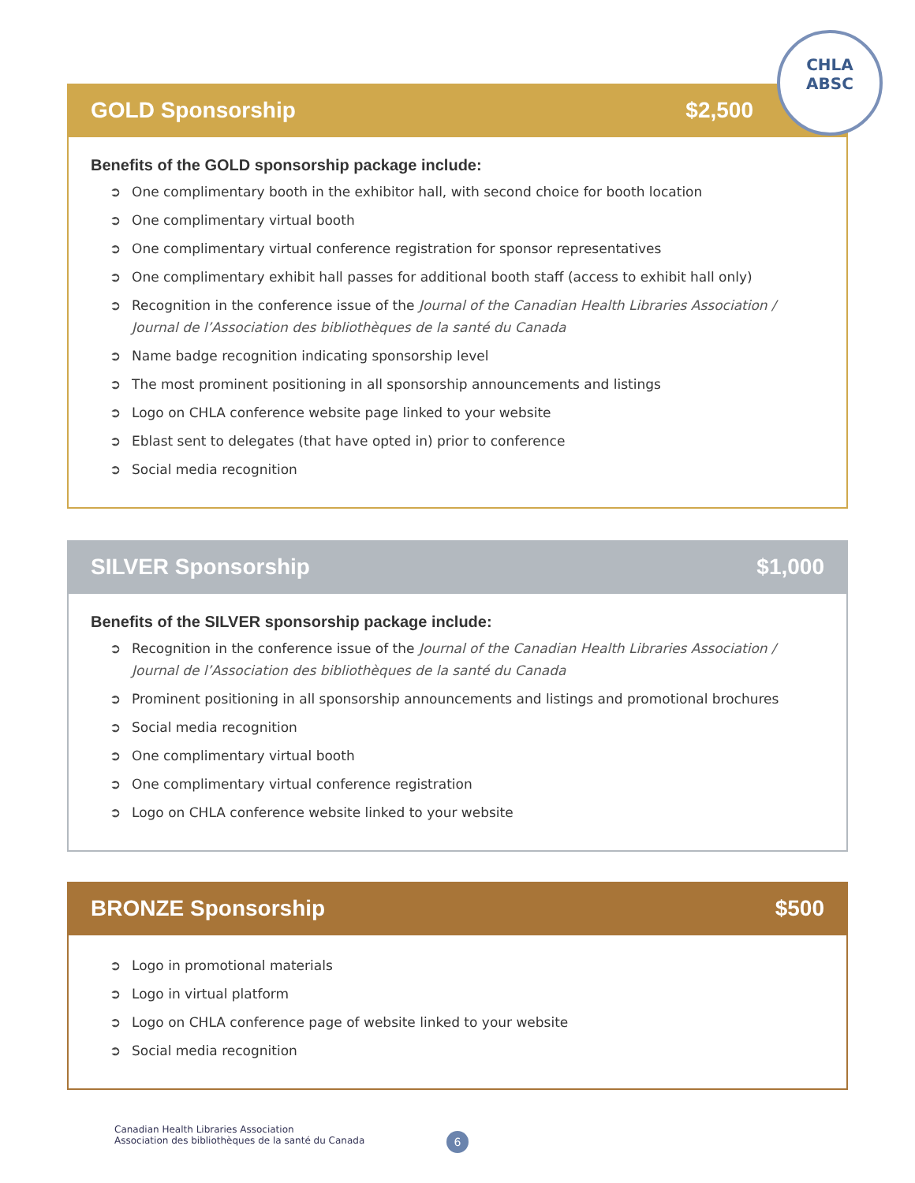CHLA
ABSC
GOLD Sponsorship $2,500
Benefits of the GOLD sponsorship package include:
➲ One complimentary booth in the exhibitor hall, with second choice for booth location
➲ One complimentary virtual booth
➲ One complimentary virtual conference registration for sponsor representatives
➲ One complimentary exhibit hall passes for additional booth staff (access to exhibit hall only)
➲ Recognition in the conference issue of the Journal of the Canadian Health Libraries Association / Journal de l’Association des bibliothèques de la santé du Canada
➲ Name badge recognition indicating sponsorship level
➲ The most prominent positioning in all sponsorship announcements and listings
➲ Logo on CHLA conference website page linked to your website
➲ Eblast sent to delegates (that have opted in) prior to conference
➲ Social media recognition
SILVER Sponsorship $1,000
Benefits of the SILVER sponsorship package include:
➲ Recognition in the conference issue of the Journal of the Canadian Health Libraries Association / Journal de l’Association des bibliothèques de la santé du Canada
➲ Prominent positioning in all sponsorship announcements and listings and promotional brochures
➲ Social media recognition
➲ One complimentary virtual booth
➲ One complimentary virtual conference registration
➲ Logo on CHLA conference website linked to your website
BRONZE Sponsorship $500
➲ Logo in promotional materials
➲ Logo in virtual platform
➲ Logo on CHLA conference page of website linked to your website
➲ Social media recognition
Canadian Health Libraries Association
Association des bibliothèques de la santé du Canada
6